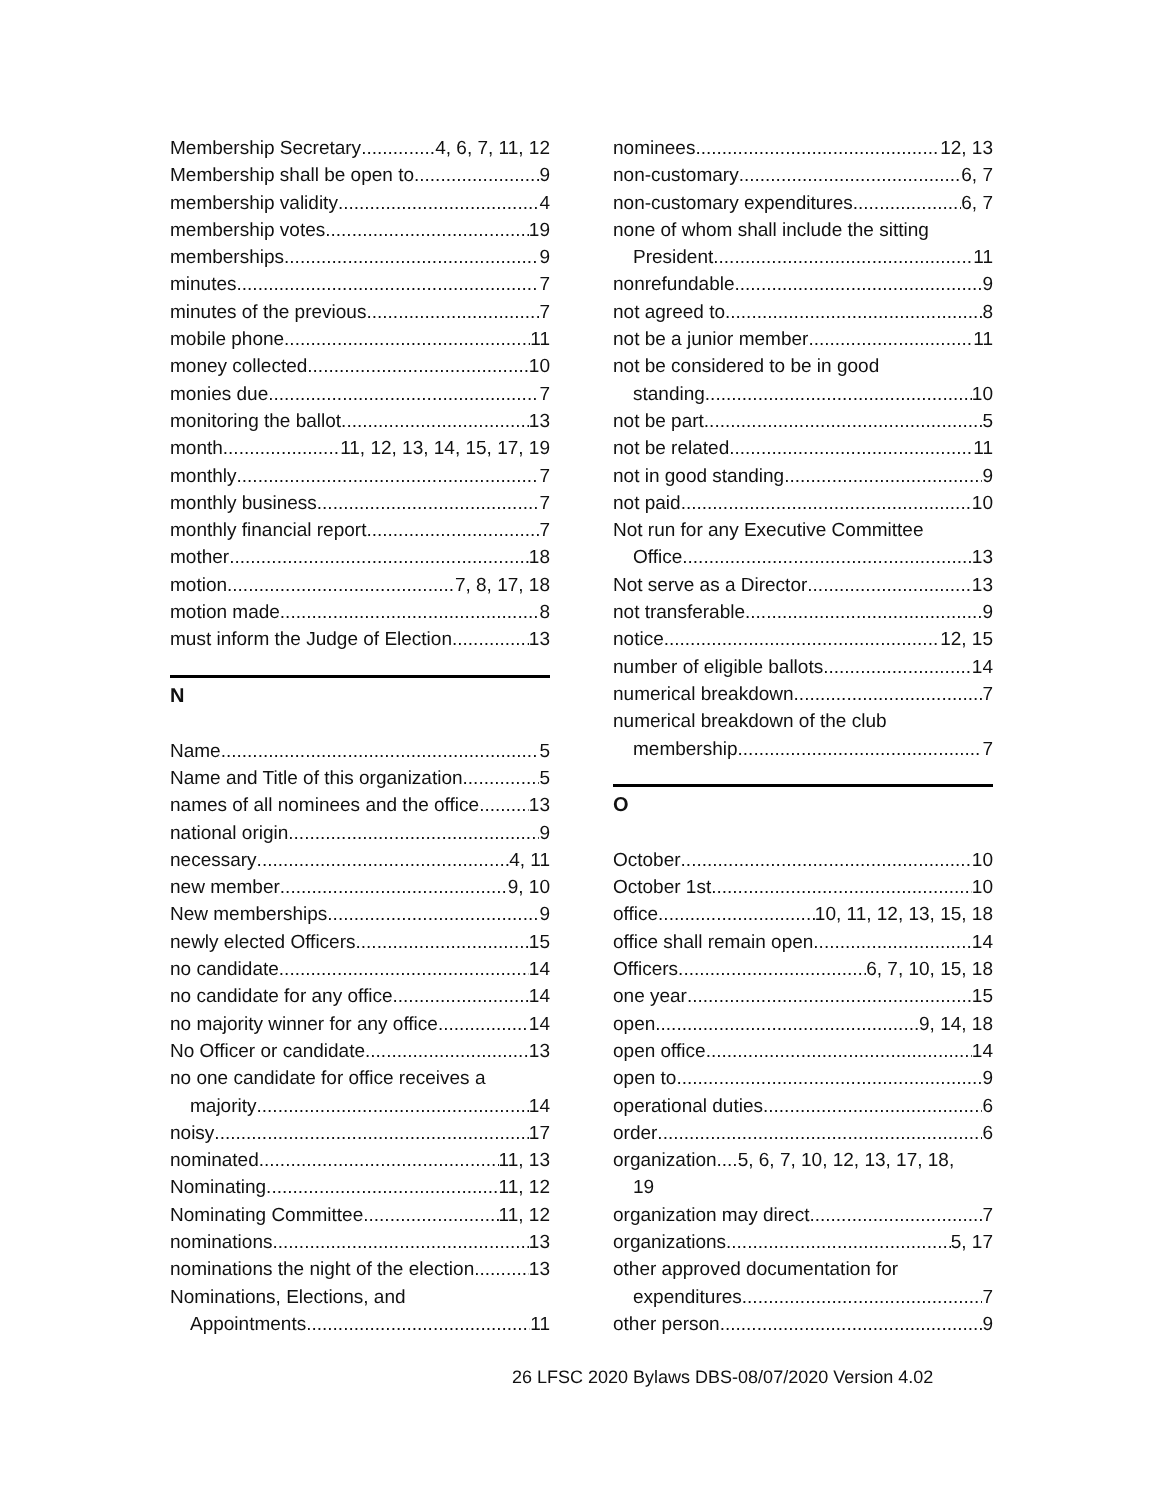Membership Secretary 4, 6, 7, 11, 12
Membership shall be open to 9
membership validity 4
membership votes 19
memberships 9
minutes 7
minutes of the previous 7
mobile phone 11
money collected 10
monies due 7
monitoring the ballot 13
month 11, 12, 13, 14, 15, 17, 19
monthly 7
monthly business 7
monthly financial report 7
mother 18
motion 7, 8, 17, 18
motion made 8
must inform the Judge of Election 13
N
Name 5
Name and Title of this organization 5
names of all nominees and the office 13
national origin 9
necessary 4, 11
new member 9, 10
New memberships 9
newly elected Officers 15
no candidate 14
no candidate for any office 14
no majority winner for any office 14
No Officer or candidate 13
no one candidate for office receives a
majority 14
noisy 17
nominated 11, 13
Nominating 11, 12
Nominating Committee 11, 12
nominations 13
nominations the night of the election 13
Nominations, Elections, and
Appointments 11
nominees 12, 13
non-customary 6, 7
non-customary expenditures 6, 7
none of whom shall include the sitting
President 11
nonrefundable 9
not agreed to 8
not be a junior member 11
not be considered to be in good
standing 10
not be part 5
not be related 11
not in good standing 9
not paid 10
Not run for any Executive Committee
Office 13
Not serve as a Director 13
not transferable 9
notice 12, 15
number of eligible ballots 14
numerical breakdown 7
numerical breakdown of the club
membership 7
O
October 10
October 1st 10
office 10, 11, 12, 13, 15, 18
office shall remain open 14
Officers 6, 7, 10, 15, 18
one year 15
open 9, 14, 18
open office 14
open to 9
operational duties 6
order 6
organization....5, 6, 7, 10, 12, 13, 17, 18,
19
organization may direct 7
organizations 5, 17
other approved documentation for
expenditures 7
other person 9
26 LFSC 2020 Bylaws DBS-08/07/2020 Version 4.02